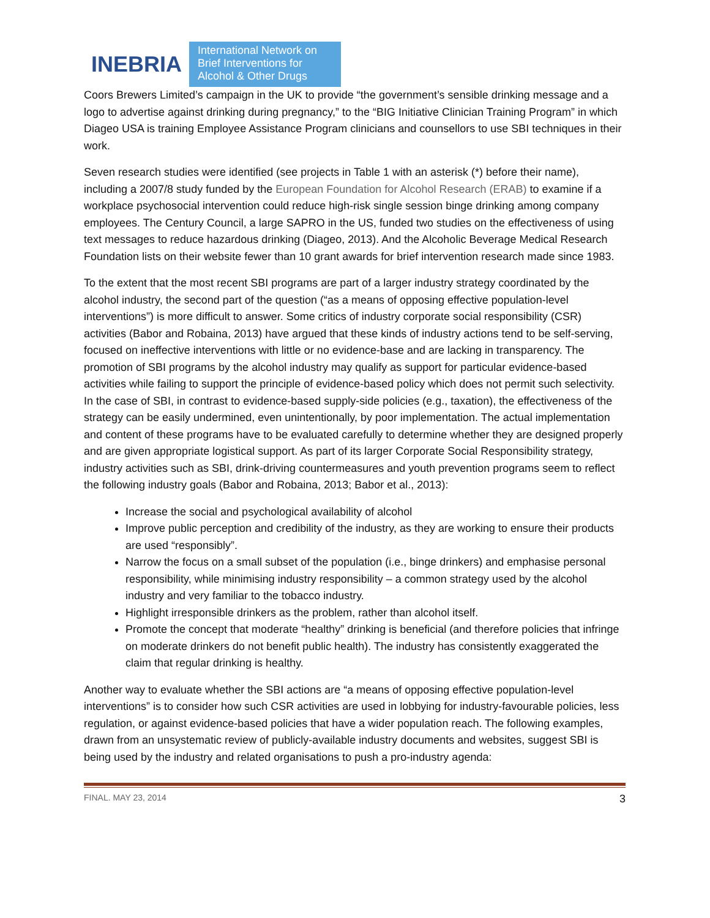INEBRIA
International Network on Brief Interventions for Alcohol & Other Drugs
Coors Brewers Limited’s campaign in the UK to provide “the government’s sensible drinking message and a logo to advertise against drinking during pregnancy,” to the “BIG Initiative Clinician Training Program” in which Diageo USA is training Employee Assistance Program clinicians and counsellors to use SBI techniques in their work.
Seven research studies were identified (see projects in Table 1 with an asterisk (*) before their name), including a 2007/8 study funded by the European Foundation for Alcohol Research (ERAB) to examine if a workplace psychosocial intervention could reduce high-risk single session binge drinking among company employees. The Century Council, a large SAPRO in the US, funded two studies on the effectiveness of using text messages to reduce hazardous drinking (Diageo, 2013). And the Alcoholic Beverage Medical Research Foundation lists on their website fewer than 10 grant awards for brief intervention research made since 1983.
To the extent that the most recent SBI programs are part of a larger industry strategy coordinated by the alcohol industry, the second part of the question (“as a means of opposing effective population-level interventions”) is more difficult to answer. Some critics of industry corporate social responsibility (CSR) activities (Babor and Robaina, 2013) have argued that these kinds of industry actions tend to be self-serving, focused on ineffective interventions with little or no evidence-base and are lacking in transparency. The promotion of SBI programs by the alcohol industry may qualify as support for particular evidence-based activities while failing to support the principle of evidence-based policy which does not permit such selectivity. In the case of SBI, in contrast to evidence-based supply-side policies (e.g., taxation), the effectiveness of the strategy can be easily undermined, even unintentionally, by poor implementation. The actual implementation and content of these programs have to be evaluated carefully to determine whether they are designed properly and are given appropriate logistical support. As part of its larger Corporate Social Responsibility strategy, industry activities such as SBI, drink-driving countermeasures and youth prevention programs seem to reflect the following industry goals (Babor and Robaina, 2013; Babor et al., 2013):
Increase the social and psychological availability of alcohol
Improve public perception and credibility of the industry, as they are working to ensure their products are used “responsibly”.
Narrow the focus on a small subset of the population (i.e., binge drinkers) and emphasise personal responsibility, while minimising industry responsibility – a common strategy used by the alcohol industry and very familiar to the tobacco industry.
Highlight irresponsible drinkers as the problem, rather than alcohol itself.
Promote the concept that moderate “healthy” drinking is beneficial (and therefore policies that infringe on moderate drinkers do not benefit public health). The industry has consistently exaggerated the claim that regular drinking is healthy.
Another way to evaluate whether the SBI actions are “a means of opposing effective population-level interventions” is to consider how such CSR activities are used in lobbying for industry-favourable policies, less regulation, or against evidence-based policies that have a wider population reach. The following examples, drawn from an unsystematic review of publicly-available industry documents and websites, suggest SBI is being used by the industry and related organisations to push a pro-industry agenda:
FINAL. MAY 23, 2014 3